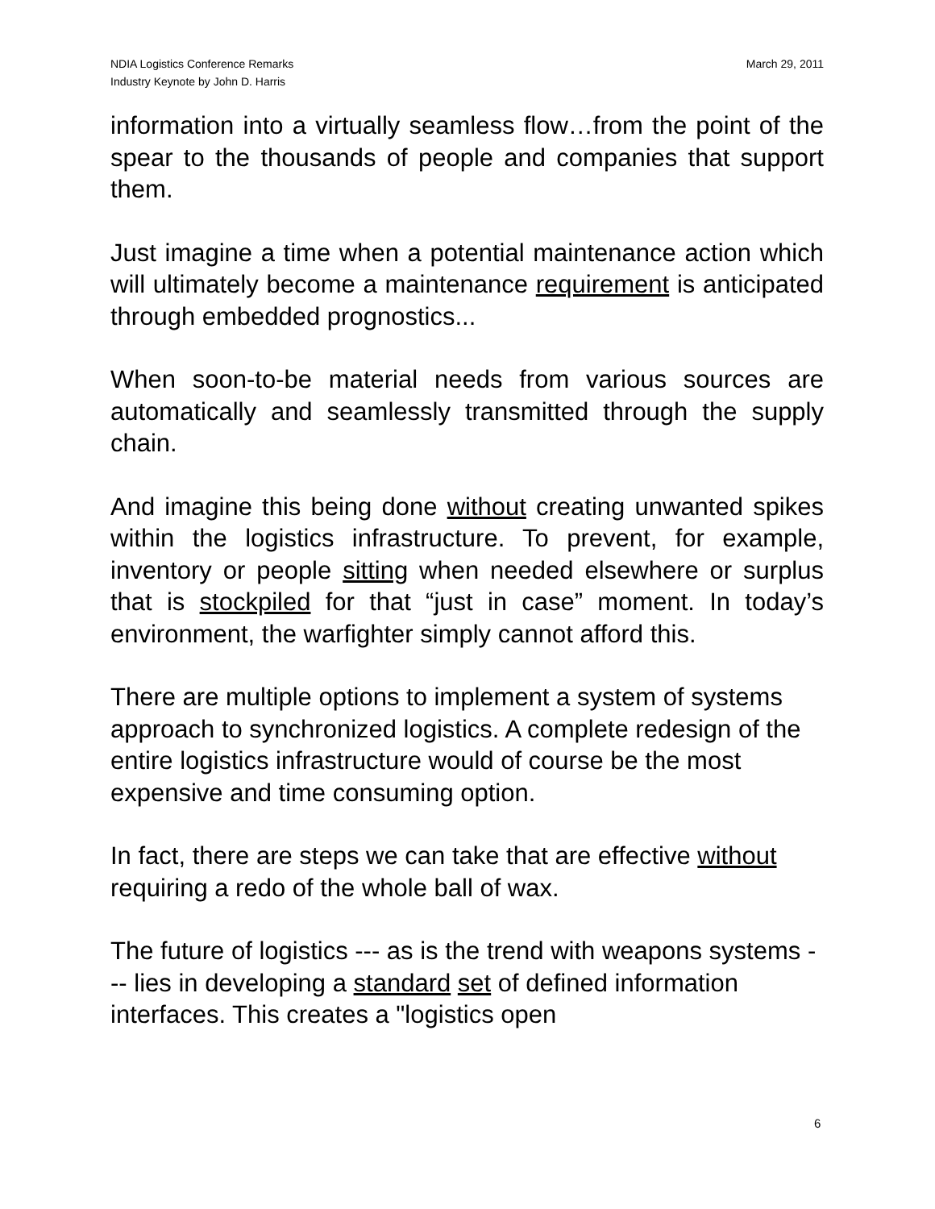NDIA Logistics Conference Remarks
Industry Keynote by John D. Harris
March 29, 2011
information into a virtually seamless flow…from the point of the spear to the thousands of people and companies that support them.
Just imagine a time when a potential maintenance action which will ultimately become a maintenance requirement is anticipated through embedded prognostics...
When soon-to-be material needs from various sources are automatically and seamlessly transmitted through the supply chain.
And imagine this being done without creating unwanted spikes within the logistics infrastructure. To prevent, for example, inventory or people sitting when needed elsewhere or surplus that is stockpiled for that “just in case” moment. In today’s environment, the warfighter simply cannot afford this.
There are multiple options to implement a system of systems approach to synchronized logistics. A complete redesign of the entire logistics infrastructure would of course be the most expensive and time consuming option.
In fact, there are steps we can take that are effective without requiring a redo of the whole ball of wax.
The future of logistics --- as is the trend with weapons systems --- lies in developing a standard set of defined information interfaces. This creates a "logistics open
6